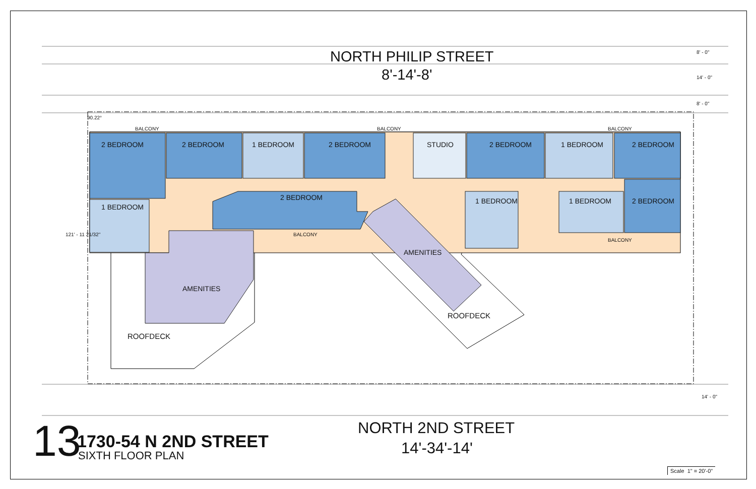NORTH PHILIP STREET
8'-14'-8'
8' - 0"
14' - 0"
8' - 0"
90.22°
BALCONY BALCONY BALCONY
2 BEDROOM 2 BEDROOM 1 BEDROOM 2 BEDROOM STUDIO 2 BEDROOM 1 BEDROOM 2 BEDROOM
2 BEDROOM
1 BEDROOM
1 BEDROOM 1 BEDROOM 2 BEDROOM
BALCONY
BALCONY
121' - 11 21/32"
AMENITIES
AMENITIES
ROOFDECK
ROOFDECK
14' - 0"
13 1730-54 N 2ND STREET
SIXTH FLOOR PLAN
NORTH 2ND STREET
14'-34'-14'
Scale 1" = 20'-0"